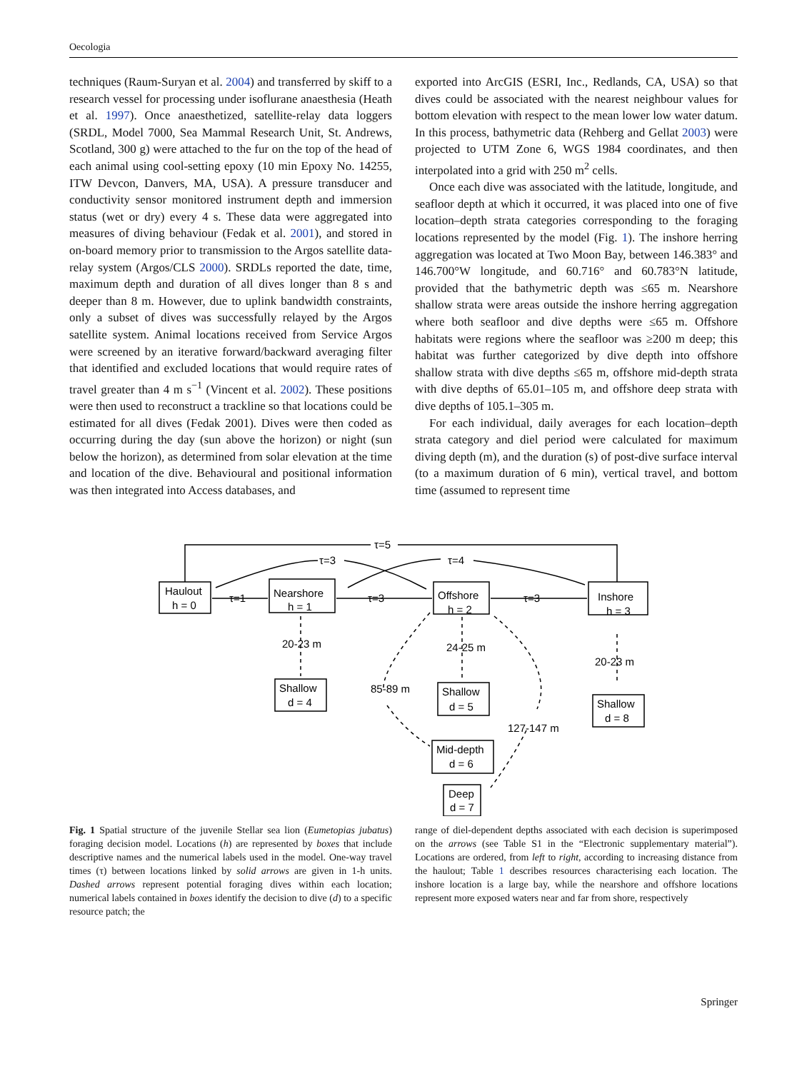Oecologia
techniques (Raum-Suryan et al. 2004) and transferred by skiff to a research vessel for processing under isoflurane anaesthesia (Heath et al. 1997). Once anaesthetized, satellite-relay data loggers (SRDL, Model 7000, Sea Mammal Research Unit, St. Andrews, Scotland, 300 g) were attached to the fur on the top of the head of each animal using cool-setting epoxy (10 min Epoxy No. 14255, ITW Devcon, Danvers, MA, USA). A pressure transducer and conductivity sensor monitored instrument depth and immersion status (wet or dry) every 4 s. These data were aggregated into measures of diving behaviour (Fedak et al. 2001), and stored in on-board memory prior to transmission to the Argos satellite data-relay system (Argos/CLS 2000). SRDLs reported the date, time, maximum depth and duration of all dives longer than 8 s and deeper than 8 m. However, due to uplink bandwidth constraints, only a subset of dives was successfully relayed by the Argos satellite system. Animal locations received from Service Argos were screened by an iterative forward/backward averaging filter that identified and excluded locations that would require rates of travel greater than 4 m s<sup>−1</sup> (Vincent et al. 2002). These positions were then used to reconstruct a trackline so that locations could be estimated for all dives (Fedak 2001). Dives were then coded as occurring during the day (sun above the horizon) or night (sun below the horizon), as determined from solar elevation at the time and location of the dive. Behavioural and positional information was then integrated into Access databases, and
exported into ArcGIS (ESRI, Inc., Redlands, CA, USA) so that dives could be associated with the nearest neighbour values for bottom elevation with respect to the mean lower low water datum. In this process, bathymetric data (Rehberg and Gellat 2003) were projected to UTM Zone 6, WGS 1984 coordinates, and then interpolated into a grid with 250 m<sup>2</sup> cells.
Once each dive was associated with the latitude, longitude, and seafloor depth at which it occurred, it was placed into one of five location–depth strata categories corresponding to the foraging locations represented by the model (Fig. 1). The inshore herring aggregation was located at Two Moon Bay, between 146.383° and 146.700°W longitude, and 60.716° and 60.783°N latitude, provided that the bathymetric depth was ≤65 m. Nearshore shallow strata were areas outside the inshore herring aggregation where both seafloor and dive depths were ≤65 m. Offshore habitats were regions where the seafloor was ≥200 m deep; this habitat was further categorized by dive depth into offshore shallow strata with dive depths ≤65 m, offshore mid-depth strata with dive depths of 65.01–105 m, and offshore deep strata with dive depths of 105.1–305 m.
For each individual, daily averages for each location–depth strata category and diel period were calculated for maximum diving depth (m), and the duration (s) of post-dive surface interval (to a maximum duration of 6 min), vertical travel, and bottom time (assumed to represent time
τ=5
τ=3
τ=4
Haulout
h = 0
Nearshore
h = 1
Offshore
h = 2
Inshore
h = 3
τ=1
τ=3
τ=3
20-23 m
24-25 m
20-23 m
85-89 m
127-147 m
Shallow
d = 4
Shallow
d = 5
Shallow
d = 8
Mid-depth
d = 6
Deep
d = 7
Fig. 1 Spatial structure of the juvenile Stellar sea lion (Eumetopias jubatus) foraging decision model. Locations (h) are represented by boxes that include descriptive names and the numerical labels used in the model. One-way travel times (τ) between locations linked by solid arrows are given in 1-h units. Dashed arrows represent potential foraging dives within each location; numerical labels contained in boxes identify the decision to dive (d) to a specific resource patch; the
range of diel-dependent depths associated with each decision is superimposed on the arrows (see Table S1 in the “Electronic supplementary material”). Locations are ordered, from left to right, according to increasing distance from the haulout; Table 1 describes resources characterising each location. The inshore location is a large bay, while the nearshore and offshore locations represent more exposed waters near and far from shore, respectively
Springer